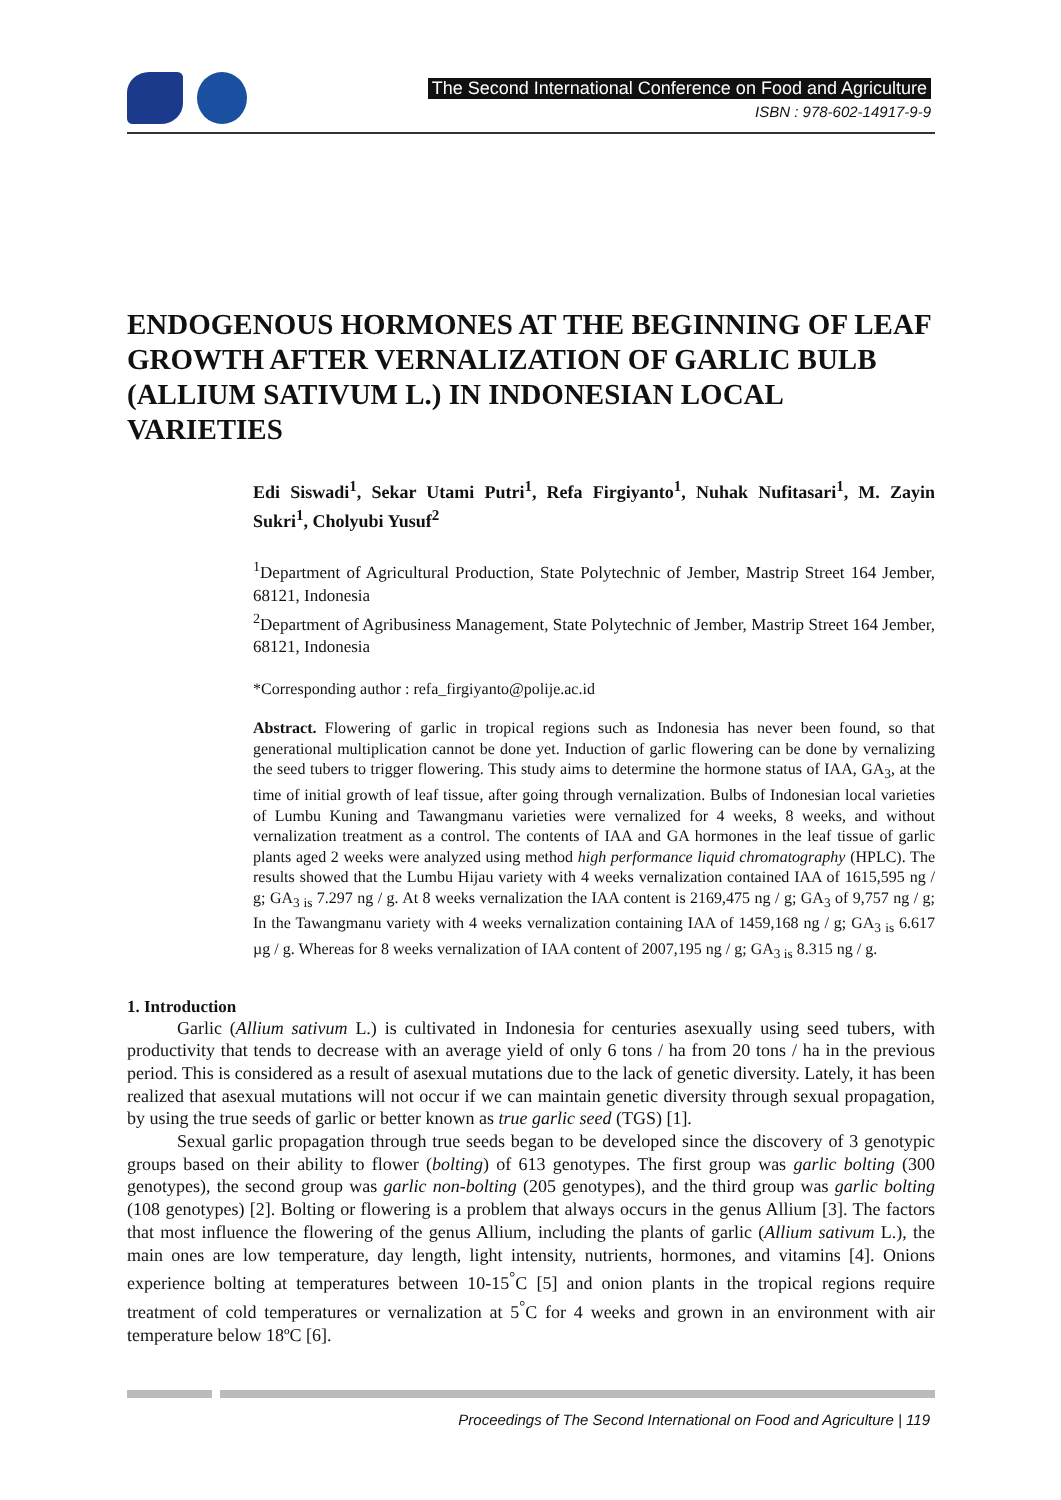The Second International Conference on Food and Agriculture
ISBN : 978-602-14917-9-9
ENDOGENOUS HORMONES AT THE BEGINNING OF LEAF GROWTH AFTER VERNALIZATION OF GARLIC BULB (ALLIUM SATIVUM L.) IN INDONESIAN LOCAL VARIETIES
Edi Siswadi<sup>1</sup>, Sekar Utami Putri<sup>1</sup>, Refa Firgiyanto<sup>1</sup>, Nuhak Nufitasari<sup>1</sup>, M. Zayin Sukri<sup>1</sup>, Cholyubi Yusuf<sup>2</sup>
<sup>1</sup> Department of Agricultural Production, State Polytechnic of Jember, Mastrip Street 164 Jember, 68121, Indonesia
<sup>2</sup> Department of Agribusiness Management, State Polytechnic of Jember, Mastrip Street 164 Jember, 68121, Indonesia
*Corresponding author : refa_firgiyanto@polije.ac.id
Abstract. Flowering of garlic in tropical regions such as Indonesia has never been found, so that generational multiplication cannot be done yet. Induction of garlic flowering can be done by vernalizing the seed tubers to trigger flowering. This study aims to determine the hormone status of IAA, GA<sub>3</sub>, at the time of initial growth of leaf tissue, after going through vernalization. Bulbs of Indonesian local varieties of Lumbu Kuning and Tawangmanu varieties were vernalized for 4 weeks, 8 weeks, and without vernalization treatment as a control. The contents of IAA and GA hormones in the leaf tissue of garlic plants aged 2 weeks were analyzed using method high performance liquid chromatography (HPLC). The results showed that the Lumbu Hijau variety with 4 weeks vernalization contained IAA of 1615,595 ng / g; GA<sub>3 is</sub> 7.297 ng / g. At 8 weeks vernalization the IAA content is 2169,475 ng / g; GA<sub>3</sub> of 9,757 ng / g; In the Tawangmanu variety with 4 weeks vernalization containing IAA of 1459,168 ng / g; GA<sub>3 is</sub> 6.617 µg / g. Whereas for 8 weeks vernalization of IAA content of 2007,195 ng / g; GA<sub>3 is</sub> 8.315 ng / g.
1. Introduction
Garlic (Allium sativum L.) is cultivated in Indonesia for centuries asexually using seed tubers, with productivity that tends to decrease with an average yield of only 6 tons / ha from 20 tons / ha in the previous period. This is considered as a result of asexual mutations due to the lack of genetic diversity. Lately, it has been realized that asexual mutations will not occur if we can maintain genetic diversity through sexual propagation, by using the true seeds of garlic or better known as true garlic seed (TGS) [1].
Sexual garlic propagation through true seeds began to be developed since the discovery of 3 genotypic groups based on their ability to flower (bolting) of 613 genotypes. The first group was garlic bolting (300 genotypes), the second group was garlic non-bolting (205 genotypes), and the third group was garlic bolting (108 genotypes) [2]. Bolting or flowering is a problem that always occurs in the genus Allium [3]. The factors that most influence the flowering of the genus Allium, including the plants of garlic (Allium sativum L.), the main ones are low temperature, day length, light intensity, nutrients, hormones, and vitamins [4]. Onions experience bolting at temperatures between 10-15<sup>°</sup>C [5] and onion plants in the tropical regions require treatment of cold temperatures or vernalization at 5<sup>°</sup>C for 4 weeks and grown in an environment with air temperature below 18ºC [6].
Proceedings of The Second International on Food and Agriculture | 119